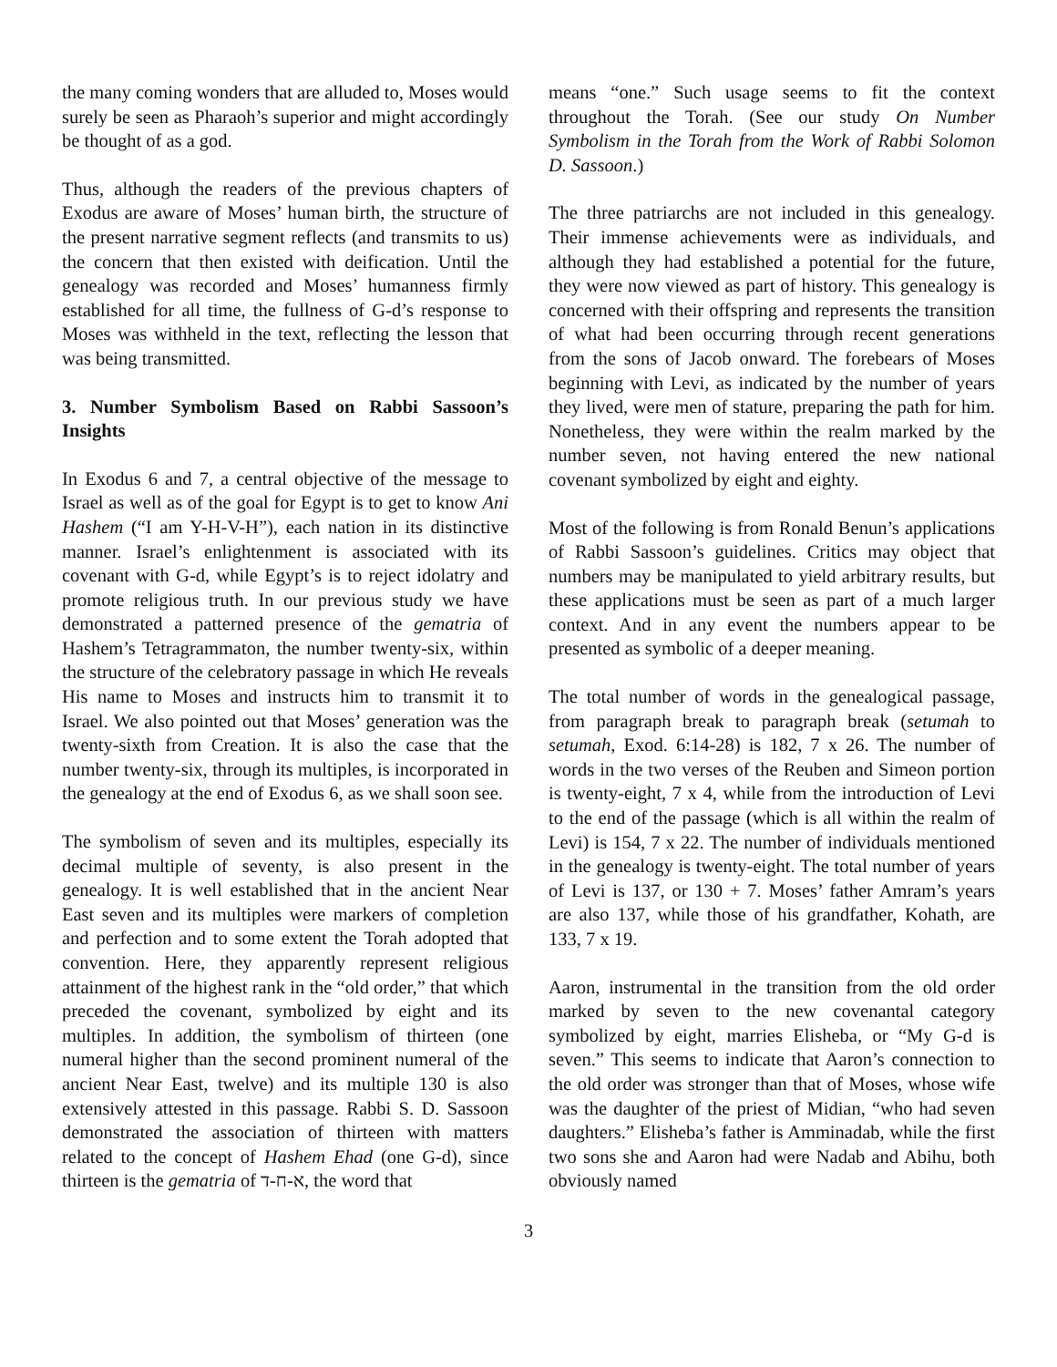the many coming wonders that are alluded to, Moses would surely be seen as Pharaoh’s superior and might accordingly be thought of as a god.
Thus, although the readers of the previous chapters of Exodus are aware of Moses’ human birth, the structure of the present narrative segment reflects (and transmits to us) the concern that then existed with deification. Until the genealogy was recorded and Moses’ humanness firmly established for all time, the fullness of G-d’s response to Moses was withheld in the text, reflecting the lesson that was being transmitted.
3. Number Symbolism Based on Rabbi Sassoon’s Insights
In Exodus 6 and 7, a central objective of the message to Israel as well as of the goal for Egypt is to get to know Ani Hashem (“I am Y-H-V-H”), each nation in its distinctive manner. Israel’s enlightenment is associated with its covenant with G-d, while Egypt’s is to reject idolatry and promote religious truth. In our previous study we have demonstrated a patterned presence of the gematria of Hashem’s Tetragrammaton, the number twenty-six, within the structure of the celebratory passage in which He reveals His name to Moses and instructs him to transmit it to Israel. We also pointed out that Moses’ generation was the twenty-sixth from Creation. It is also the case that the number twenty-six, through its multiples, is incorporated in the genealogy at the end of Exodus 6, as we shall soon see.
The symbolism of seven and its multiples, especially its decimal multiple of seventy, is also present in the genealogy. It is well established that in the ancient Near East seven and its multiples were markers of completion and perfection and to some extent the Torah adopted that convention. Here, they apparently represent religious attainment of the highest rank in the “old order,” that which preceded the covenant, symbolized by eight and its multiples. In addition, the symbolism of thirteen (one numeral higher than the second prominent numeral of the ancient Near East, twelve) and its multiple 130 is also extensively attested in this passage. Rabbi S. D. Sassoon demonstrated the association of thirteen with matters related to the concept of Hashem Ehad (one G-d), since thirteen is the gematria of א-ח-ד, the word that
means “one.” Such usage seems to fit the context throughout the Torah. (See our study On Number Symbolism in the Torah from the Work of Rabbi Solomon D. Sassoon.)
The three patriarchs are not included in this genealogy. Their immense achievements were as individuals, and although they had established a potential for the future, they were now viewed as part of history. This genealogy is concerned with their offspring and represents the transition of what had been occurring through recent generations from the sons of Jacob onward. The forebears of Moses beginning with Levi, as indicated by the number of years they lived, were men of stature, preparing the path for him. Nonetheless, they were within the realm marked by the number seven, not having entered the new national covenant symbolized by eight and eighty.
Most of the following is from Ronald Benun’s applications of Rabbi Sassoon’s guidelines. Critics may object that numbers may be manipulated to yield arbitrary results, but these applications must be seen as part of a much larger context. And in any event the numbers appear to be presented as symbolic of a deeper meaning.
The total number of words in the genealogical passage, from paragraph break to paragraph break (setumah to setumah, Exod. 6:14-28) is 182, 7 x 26. The number of words in the two verses of the Reuben and Simeon portion is twenty-eight, 7 x 4, while from the introduction of Levi to the end of the passage (which is all within the realm of Levi) is 154, 7 x 22. The number of individuals mentioned in the genealogy is twenty-eight. The total number of years of Levi is 137, or 130 + 7. Moses’ father Amram’s years are also 137, while those of his grandfather, Kohath, are 133, 7 x 19.
Aaron, instrumental in the transition from the old order marked by seven to the new covenantal category symbolized by eight, marries Elisheba, or “My G-d is seven.” This seems to indicate that Aaron’s connection to the old order was stronger than that of Moses, whose wife was the daughter of the priest of Midian, “who had seven daughters.” Elisheba’s father is Amminadab, while the first two sons she and Aaron had were Nadab and Abihu, both obviously named
3